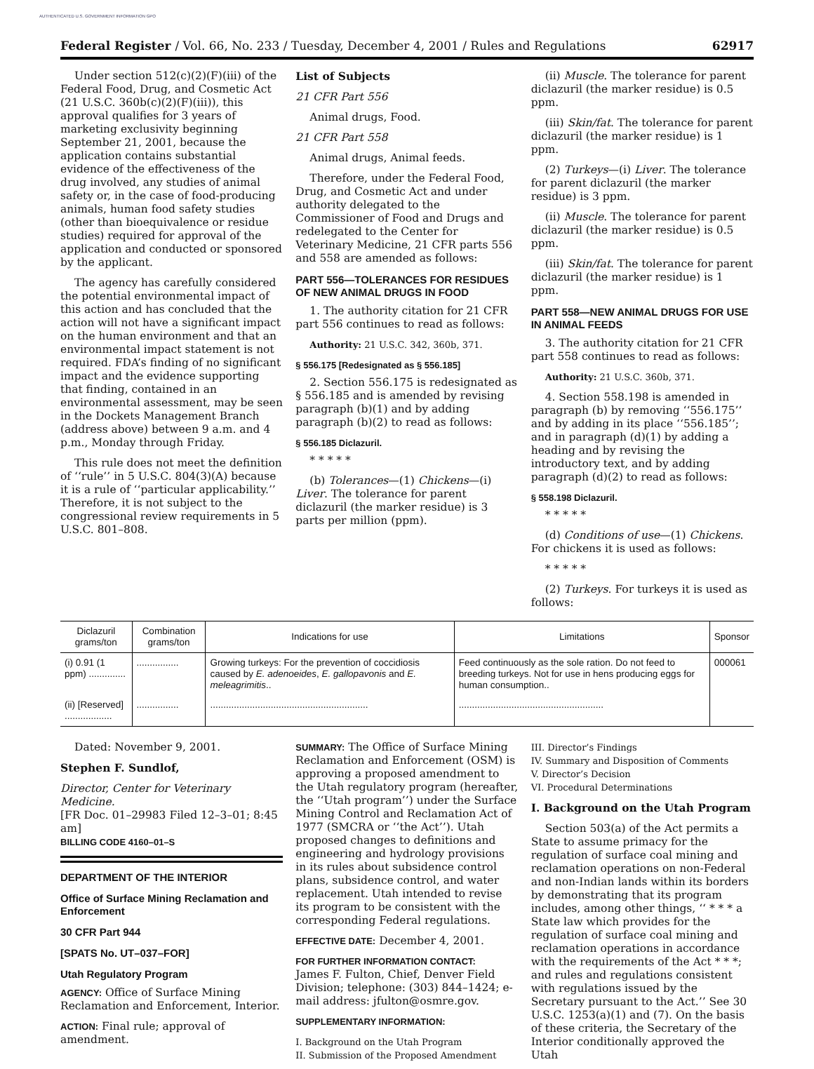AUTHENTICATED U.S. GOVERNMENT INFORMATION GPO
Federal Register / Vol. 66, No. 233 / Tuesday, December 4, 2001 / Rules and Regulations
62917
Under section 512(c)(2)(F)(iii) of the Federal Food, Drug, and Cosmetic Act (21 U.S.C. 360b(c)(2)(F)(iii)), this approval qualifies for 3 years of marketing exclusivity beginning September 21, 2001, because the application contains substantial evidence of the effectiveness of the drug involved, any studies of animal safety or, in the case of food-producing animals, human food safety studies (other than bioequivalence or residue studies) required for approval of the application and conducted or sponsored by the applicant.
The agency has carefully considered the potential environmental impact of this action and has concluded that the action will not have a significant impact on the human environment and that an environmental impact statement is not required. FDA’s finding of no significant impact and the evidence supporting that finding, contained in an environmental assessment, may be seen in the Dockets Management Branch (address above) between 9 a.m. and 4 p.m., Monday through Friday.
This rule does not meet the definition of ‘‘rule’’ in 5 U.S.C. 804(3)(A) because it is a rule of ‘‘particular applicability.’’ Therefore, it is not subject to the congressional review requirements in 5 U.S.C. 801–808.
List of Subjects
21 CFR Part 556
Animal drugs, Food.
21 CFR Part 558
Animal drugs, Animal feeds.
Therefore, under the Federal Food, Drug, and Cosmetic Act and under authority delegated to the Commissioner of Food and Drugs and redelegated to the Center for Veterinary Medicine, 21 CFR parts 556 and 558 are amended as follows:
PART 556—TOLERANCES FOR RESIDUES OF NEW ANIMAL DRUGS IN FOOD
1. The authority citation for 21 CFR part 556 continues to read as follows:
Authority: 21 U.S.C. 342, 360b, 371.
§ 556.175 [Redesignated as § 556.185]
2. Section 556.175 is redesignated as § 556.185 and is amended by revising paragraph (b)(1) and by adding paragraph (b)(2) to read as follows:
§ 556.185 Diclazuril.
* * * * *
(b) Tolerances—(1) Chickens—(i) Liver. The tolerance for parent diclazuril (the marker residue) is 3 parts per million (ppm).
(ii) Muscle. The tolerance for parent diclazuril (the marker residue) is 0.5 ppm.
(iii) Skin/fat. The tolerance for parent diclazuril (the marker residue) is 1 ppm.
(2) Turkeys—(i) Liver. The tolerance for parent diclazuril (the marker residue) is 3 ppm.
(ii) Muscle. The tolerance for parent diclazuril (the marker residue) is 0.5 ppm.
(iii) Skin/fat. The tolerance for parent diclazuril (the marker residue) is 1 ppm.
PART 558—NEW ANIMAL DRUGS FOR USE IN ANIMAL FEEDS
3. The authority citation for 21 CFR part 558 continues to read as follows:
Authority: 21 U.S.C. 360b, 371.
4. Section 558.198 is amended in paragraph (b) by removing ‘‘556.175’’ and by adding in its place ‘‘556.185’’; and in paragraph (d)(1) by adding a heading and by revising the introductory text, and by adding paragraph (d)(2) to read as follows:
§ 558.198 Diclazuril.
* * * * *
(d) Conditions of use—(1) Chickens. For chickens it is used as follows:
* * * * *
(2) Turkeys. For turkeys it is used as follows:
| Diclazuril grams/ton | Combination grams/ton | Indications for use | Limitations | Sponsor |
| --- | --- | --- | --- | --- |
| (i) 0.91 (1 ppm) .............. | ................ | Growing turkeys: For the prevention of coccidiosis caused by E. adenoeides , E. gallopavonis and E. meleagrimitis .. | Feed continuously as the sole ration. Do not feed to breeding turkeys. Not for use in hens producing eggs for human consumption.. | 000061 |
| (ii) [Reserved] .................. | ................ | ............................................................ | ....................................................... | |
Dated: November 9, 2001.
Stephen F. Sundlof,
Director, Center for Veterinary Medicine.
[FR Doc. 01–29983 Filed 12–3–01; 8:45 am]
BILLING CODE 4160–01–S
DEPARTMENT OF THE INTERIOR
Office of Surface Mining Reclamation and Enforcement
30 CFR Part 944
[SPATS No. UT–037–FOR]
Utah Regulatory Program
AGENCY: Office of Surface Mining Reclamation and Enforcement, Interior.
ACTION: Final rule; approval of amendment.
SUMMARY: The Office of Surface Mining Reclamation and Enforcement (OSM) is approving a proposed amendment to the Utah regulatory program (hereafter, the ‘‘Utah program’’) under the Surface Mining Control and Reclamation Act of 1977 (SMCRA or ‘‘the Act’’). Utah proposed changes to definitions and engineering and hydrology provisions in its rules about subsidence control plans, subsidence control, and water replacement. Utah intended to revise its program to be consistent with the corresponding Federal regulations.
EFFECTIVE DATE: December 4, 2001.
FOR FURTHER INFORMATION CONTACT:
James F. Fulton, Chief, Denver Field Division; telephone: (303) 844–1424; e-mail address: jfulton@osmre.gov.
SUPPLEMENTARY INFORMATION:
I. Background on the Utah Program
II. Submission of the Proposed Amendment
III. Director’s Findings
IV. Summary and Disposition of Comments
V. Director’s Decision
VI. Procedural Determinations
I. Background on the Utah Program
Section 503(a) of the Act permits a State to assume primacy for the regulation of surface coal mining and reclamation operations on non-Federal and non-Indian lands within its borders by demonstrating that its program includes, among other things, ‘‘ * * * a State law which provides for the regulation of surface coal mining and reclamation operations in accordance with the requirements of the Act * * *; and rules and regulations consistent with regulations issued by the Secretary pursuant to the Act.’’ See 30 U.S.C. 1253(a)(1) and (7). On the basis of these criteria, the Secretary of the Interior conditionally approved the Utah